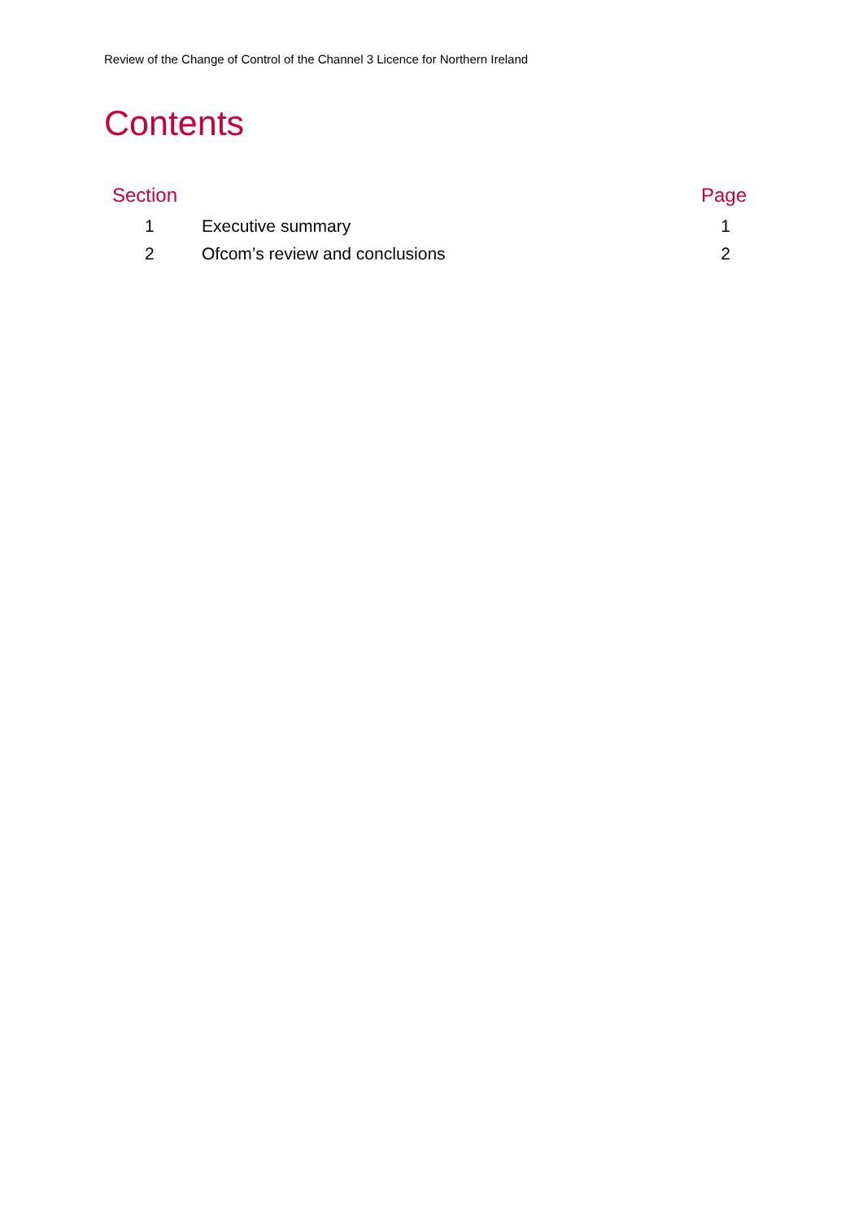Review of the Change of Control of the Channel 3 Licence for Northern Ireland
Contents
| Section | | Page |
| --- | --- | --- |
| 1 | Executive summary | 1 |
| 2 | Ofcom’s review and conclusions | 2 |